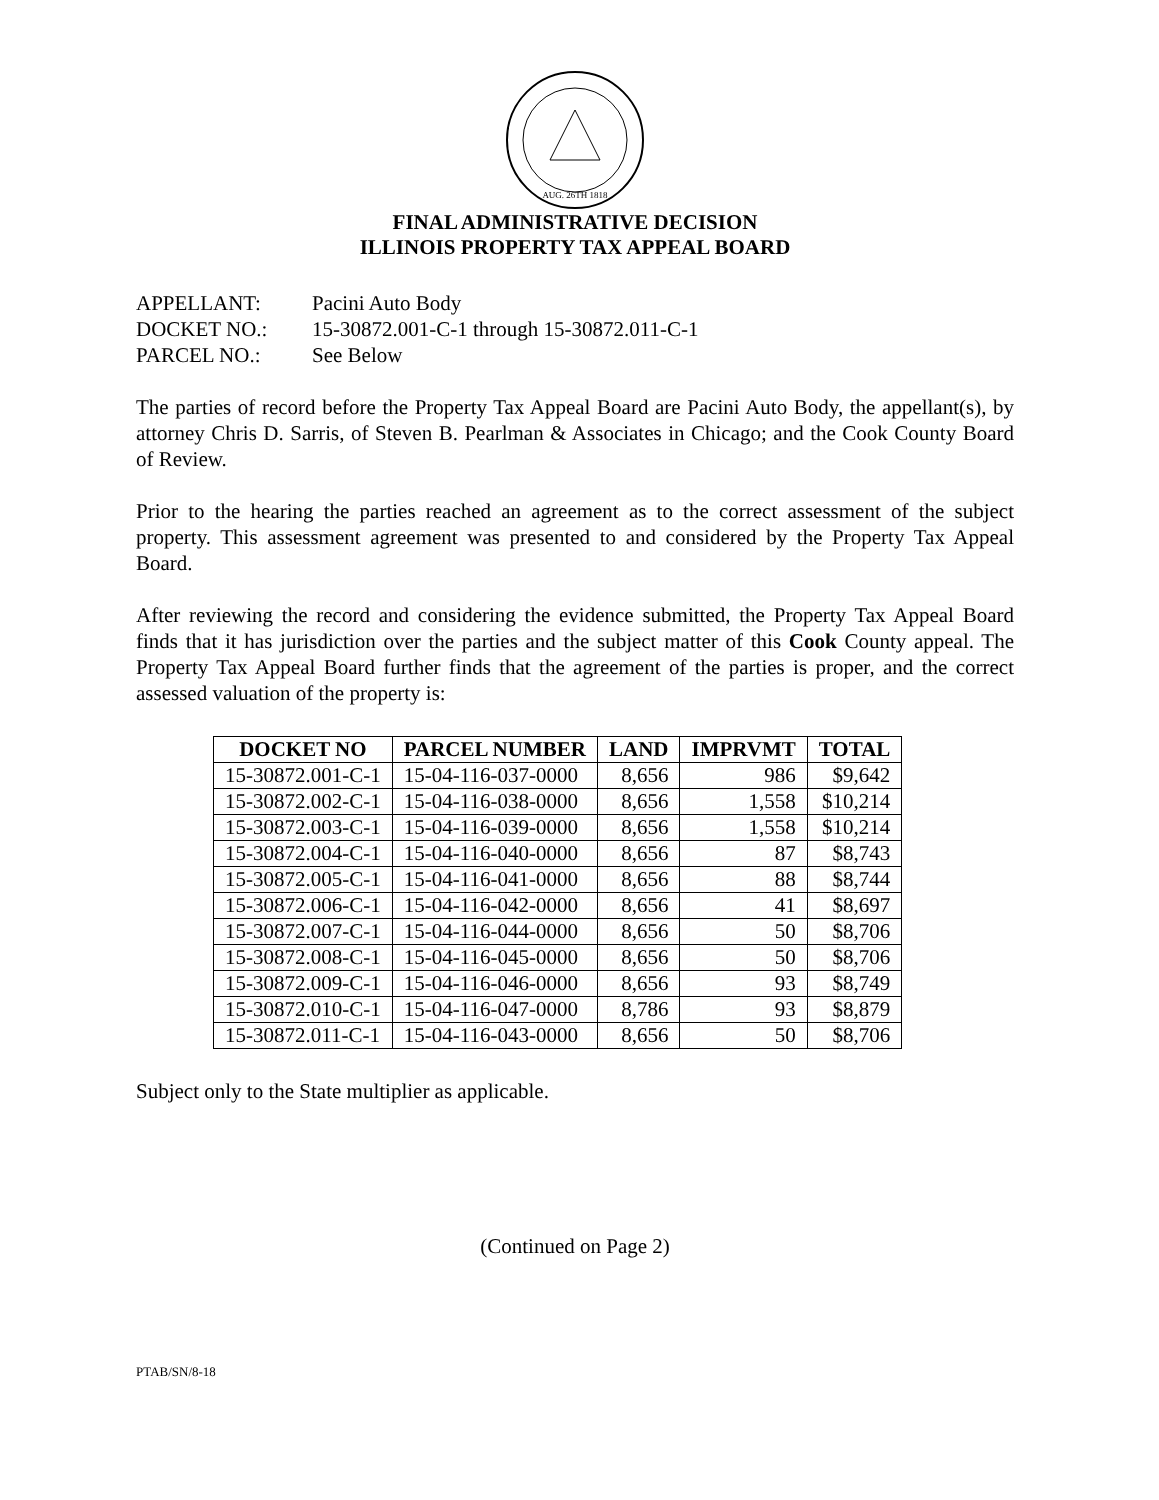AUG. 26TH 1818
FINAL ADMINISTRATIVE DECISION
ILLINOIS PROPERTY TAX APPEAL BOARD
APPELLANT: Pacini Auto Body
DOCKET NO.: 15-30872.001-C-1 through 15-30872.011-C-1
PARCEL NO.: See Below
The parties of record before the Property Tax Appeal Board are Pacini Auto Body, the appellant(s), by attorney Chris D. Sarris, of Steven B. Pearlman & Associates in Chicago; and the Cook County Board of Review.
Prior to the hearing the parties reached an agreement as to the correct assessment of the subject property. This assessment agreement was presented to and considered by the Property Tax Appeal Board.
After reviewing the record and considering the evidence submitted, the Property Tax Appeal Board finds that it has jurisdiction over the parties and the subject matter of this Cook County appeal. The Property Tax Appeal Board further finds that the agreement of the parties is proper, and the correct assessed valuation of the property is:
| DOCKET NO | PARCEL NUMBER | LAND | IMPRVMT | TOTAL |
| --- | --- | --- | --- | --- |
| 15-30872.001-C-1 | 15-04-116-037-0000 | 8,656 | 986 | $9,642 |
| 15-30872.002-C-1 | 15-04-116-038-0000 | 8,656 | 1,558 | $10,214 |
| 15-30872.003-C-1 | 15-04-116-039-0000 | 8,656 | 1,558 | $10,214 |
| 15-30872.004-C-1 | 15-04-116-040-0000 | 8,656 | 87 | $8,743 |
| 15-30872.005-C-1 | 15-04-116-041-0000 | 8,656 | 88 | $8,744 |
| 15-30872.006-C-1 | 15-04-116-042-0000 | 8,656 | 41 | $8,697 |
| 15-30872.007-C-1 | 15-04-116-044-0000 | 8,656 | 50 | $8,706 |
| 15-30872.008-C-1 | 15-04-116-045-0000 | 8,656 | 50 | $8,706 |
| 15-30872.009-C-1 | 15-04-116-046-0000 | 8,656 | 93 | $8,749 |
| 15-30872.010-C-1 | 15-04-116-047-0000 | 8,786 | 93 | $8,879 |
| 15-30872.011-C-1 | 15-04-116-043-0000 | 8,656 | 50 | $8,706 |
Subject only to the State multiplier as applicable.
(Continued on Page 2)
PTAB/SN/8-18